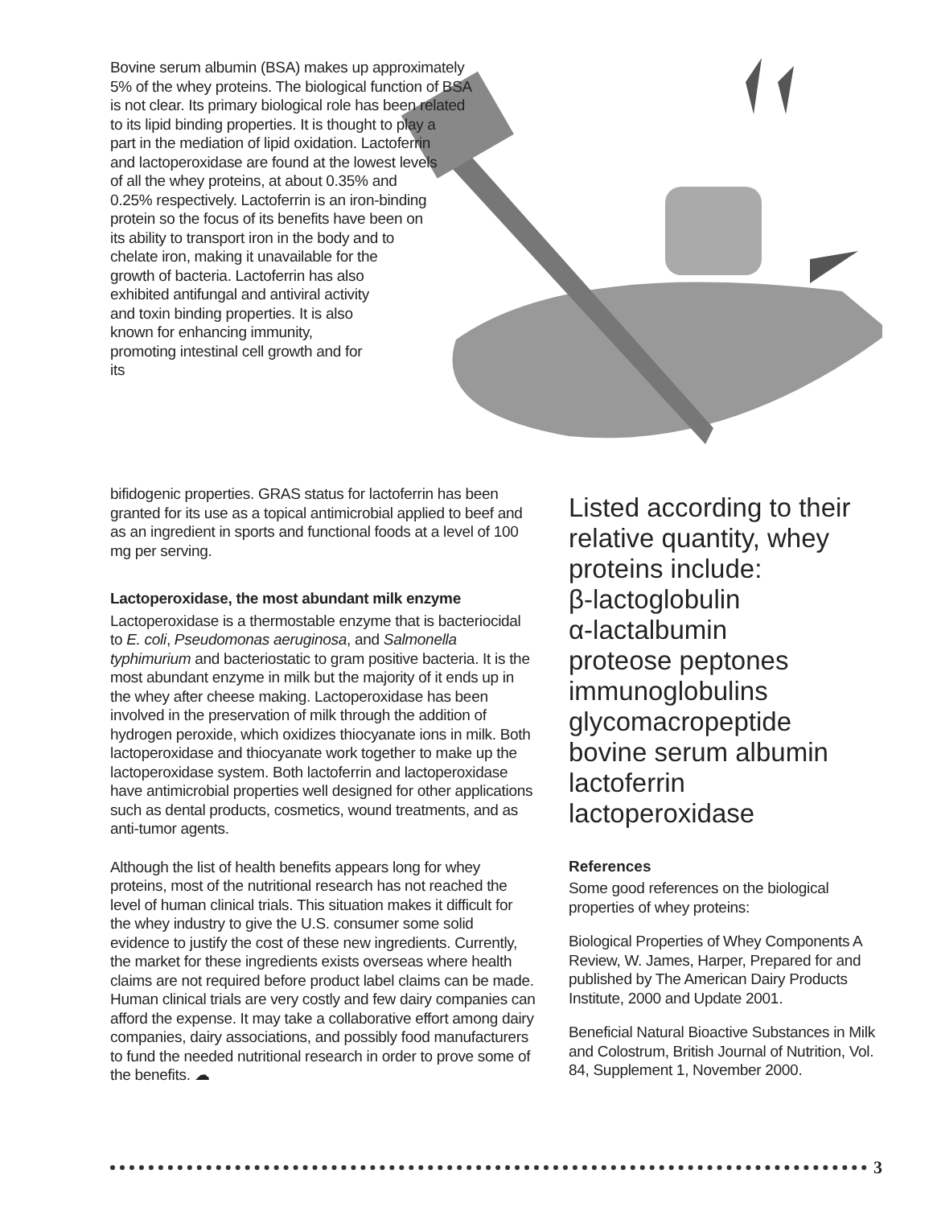Bovine serum albumin (BSA) makes up approximately 5% of the whey proteins. The biological function of BSA is not clear. Its primary biological role has been related to its lipid binding properties. It is thought to play a part in the mediation of lipid oxidation. Lactoferrin and lactoperoxidase are found at the lowest levels of all the whey proteins, at about 0.35% and 0.25% respectively. Lactoferrin is an iron-binding protein so the focus of its benefits have been on its ability to transport iron in the body and to chelate iron, making it unavailable for the growth of bacteria. Lactoferrin has also exhibited antifungal and antiviral activity and toxin binding properties. It is also known for enhancing immunity, promoting intestinal cell growth and for its
bifidogenic properties. GRAS status for lactoferrin has been granted for its use as a topical antimicrobial applied to beef and as an ingredient in sports and functional foods at a level of 100 mg per serving.
Lactoperoxidase, the most abundant milk enzyme
Lactoperoxidase is a thermostable enzyme that is bacteriocidal to E. coli, Pseudomonas aeruginosa, and Salmonella typhimurium and bacteriostatic to gram positive bacteria. It is the most abundant enzyme in milk but the majority of it ends up in the whey after cheese making. Lactoperoxidase has been involved in the preservation of milk through the addition of hydrogen peroxide, which oxidizes thiocyanate ions in milk. Both lactoperoxidase and thiocyanate work together to make up the lactoperoxidase system. Both lactoferrin and lactoperoxidase have antimicrobial properties well designed for other applications such as dental products, cosmetics, wound treatments, and as anti-tumor agents.
Although the list of health benefits appears long for whey proteins, most of the nutritional research has not reached the level of human clinical trials. This situation makes it difficult for the whey industry to give the U.S. consumer some solid evidence to justify the cost of these new ingredients. Currently, the market for these ingredients exists overseas where health claims are not required before product label claims can be made. Human clinical trials are very costly and few dairy companies can afford the expense. It may take a collaborative effort among dairy companies, dairy associations, and possibly food manufacturers to fund the needed nutritional research in order to prove some of the benefits. ☁
Listed according to their relative quantity, whey proteins include:
β-lactoglobulin
α-lactalbumin
proteose peptones
immunoglobulins
glycomacropeptide
bovine serum albumin
lactoferrin
lactoperoxidase
References
Some good references on the biological properties of whey proteins:
Biological Properties of Whey Components A Review, W. James, Harper, Prepared for and published by The American Dairy Products Institute, 2000 and Update 2001.
Beneficial Natural Bioactive Substances in Milk and Colostrum, British Journal of Nutrition, Vol. 84, Supplement 1, November 2000.
3